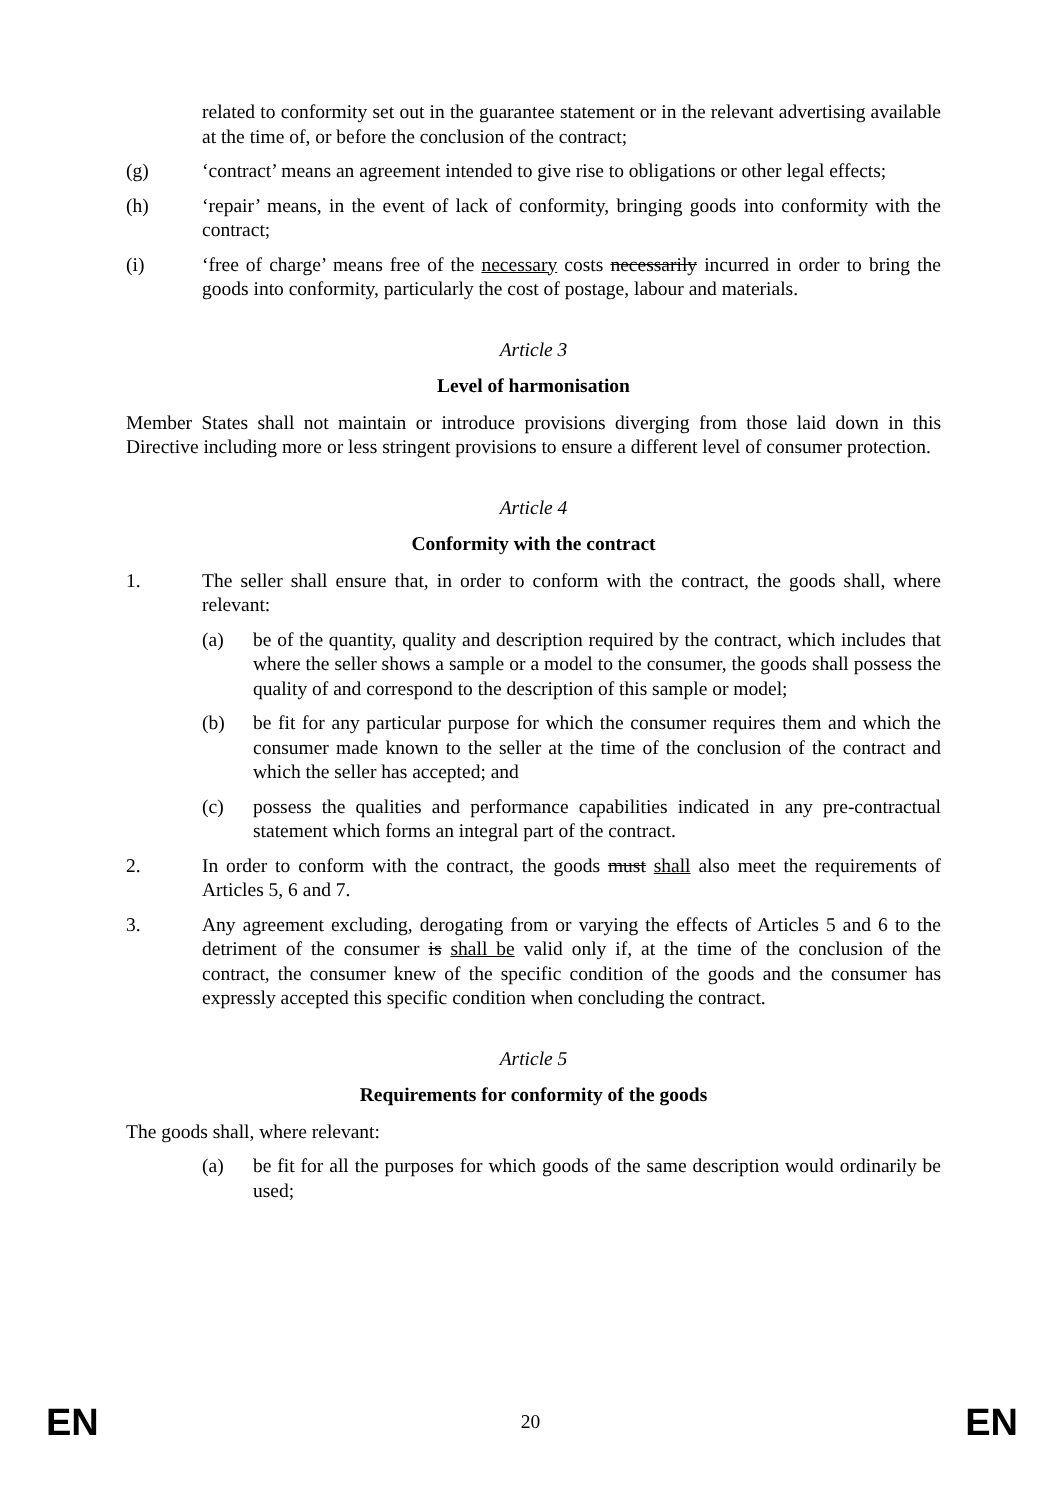related to conformity set out in the guarantee statement or in the relevant advertising available at the time of, or before the conclusion of the contract;
(g) ‘contract’ means an agreement intended to give rise to obligations or other legal effects;
(h) ‘repair’ means, in the event of lack of conformity, bringing goods into conformity with the contract;
(i) ‘free of charge’ means free of the necessary costs necessarily incurred in order to bring the goods into conformity, particularly the cost of postage, labour and materials.
Article 3
Level of harmonisation
Member States shall not maintain or introduce provisions diverging from those laid down in this Directive including more or less stringent provisions to ensure a different level of consumer protection.
Article 4
Conformity with the contract
1. The seller shall ensure that, in order to conform with the contract, the goods shall, where relevant:
(a) be of the quantity, quality and description required by the contract, which includes that where the seller shows a sample or a model to the consumer, the goods shall possess the quality of and correspond to the description of this sample or model;
(b) be fit for any particular purpose for which the consumer requires them and which the consumer made known to the seller at the time of the conclusion of the contract and which the seller has accepted; and
(c) possess the qualities and performance capabilities indicated in any pre-contractual statement which forms an integral part of the contract.
2. In order to conform with the contract, the goods must shall also meet the requirements of Articles 5, 6 and 7.
3. Any agreement excluding, derogating from or varying the effects of Articles 5 and 6 to the detriment of the consumer is shall be valid only if, at the time of the conclusion of the contract, the consumer knew of the specific condition of the goods and the consumer has expressly accepted this specific condition when concluding the contract.
Article 5
Requirements for conformity of the goods
The goods shall, where relevant:
(a) be fit for all the purposes for which goods of the same description would ordinarily be used;
EN 20 EN